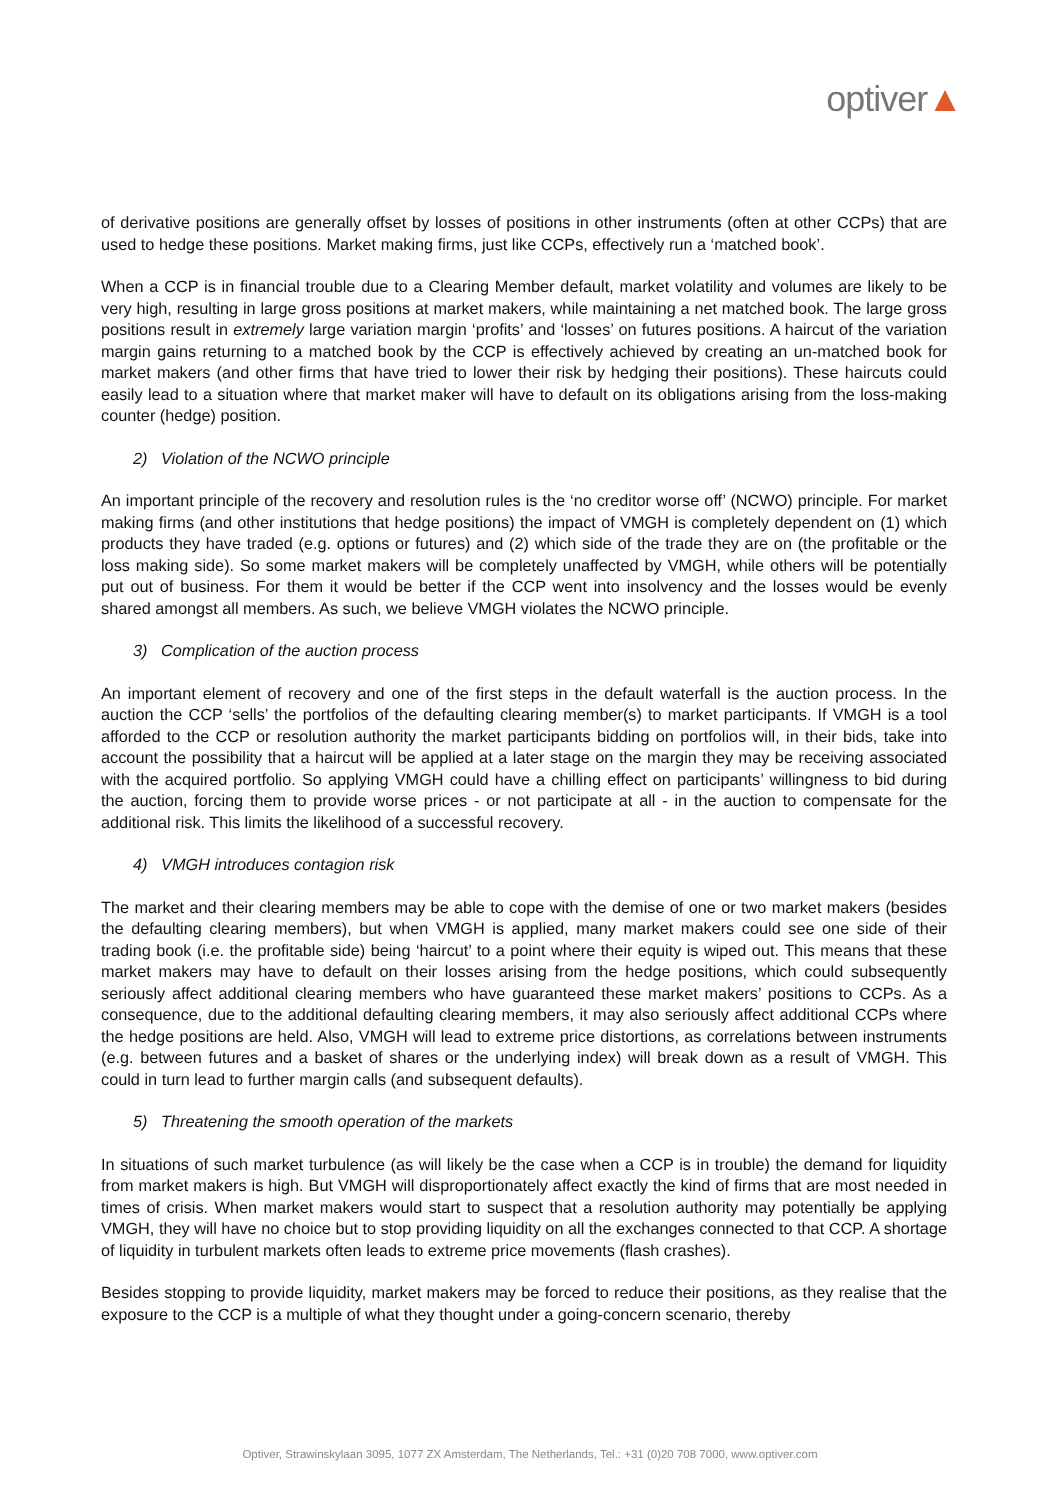optiver▲
of derivative positions are generally offset by losses of positions in other instruments (often at other CCPs) that are used to hedge these positions. Market making firms, just like CCPs, effectively run a ‘matched book’.
When a CCP is in financial trouble due to a Clearing Member default, market volatility and volumes are likely to be very high, resulting in large gross positions at market makers, while maintaining a net matched book. The large gross positions result in extremely large variation margin ‘profits’ and ‘losses’ on futures positions. A haircut of the variation margin gains returning to a matched book by the CCP is effectively achieved by creating an un-matched book for market makers (and other firms that have tried to lower their risk by hedging their positions). These haircuts could easily lead to a situation where that market maker will have to default on its obligations arising from the loss-making counter (hedge) position.
2) Violation of the NCWO principle
An important principle of the recovery and resolution rules is the ‘no creditor worse off’ (NCWO) principle. For market making firms (and other institutions that hedge positions) the impact of VMGH is completely dependent on (1) which products they have traded (e.g. options or futures) and (2) which side of the trade they are on (the profitable or the loss making side). So some market makers will be completely unaffected by VMGH, while others will be potentially put out of business. For them it would be better if the CCP went into insolvency and the losses would be evenly shared amongst all members. As such, we believe VMGH violates the NCWO principle.
3) Complication of the auction process
An important element of recovery and one of the first steps in the default waterfall is the auction process. In the auction the CCP ‘sells’ the portfolios of the defaulting clearing member(s) to market participants. If VMGH is a tool afforded to the CCP or resolution authority the market participants bidding on portfolios will, in their bids, take into account the possibility that a haircut will be applied at a later stage on the margin they may be receiving associated with the acquired portfolio. So applying VMGH could have a chilling effect on participants’ willingness to bid during the auction, forcing them to provide worse prices - or not participate at all - in the auction to compensate for the additional risk. This limits the likelihood of a successful recovery.
4) VMGH introduces contagion risk
The market and their clearing members may be able to cope with the demise of one or two market makers (besides the defaulting clearing members), but when VMGH is applied, many market makers could see one side of their trading book (i.e. the profitable side) being ‘haircut’ to a point where their equity is wiped out. This means that these market makers may have to default on their losses arising from the hedge positions, which could subsequently seriously affect additional clearing members who have guaranteed these market makers’ positions to CCPs. As a consequence, due to the additional defaulting clearing members, it may also seriously affect additional CCPs where the hedge positions are held. Also, VMGH will lead to extreme price distortions, as correlations between instruments (e.g. between futures and a basket of shares or the underlying index) will break down as a result of VMGH. This could in turn lead to further margin calls (and subsequent defaults).
5) Threatening the smooth operation of the markets
In situations of such market turbulence (as will likely be the case when a CCP is in trouble) the demand for liquidity from market makers is high. But VMGH will disproportionately affect exactly the kind of firms that are most needed in times of crisis. When market makers would start to suspect that a resolution authority may potentially be applying VMGH, they will have no choice but to stop providing liquidity on all the exchanges connected to that CCP. A shortage of liquidity in turbulent markets often leads to extreme price movements (flash crashes).
Besides stopping to provide liquidity, market makers may be forced to reduce their positions, as they realise that the exposure to the CCP is a multiple of what they thought under a going-concern scenario, thereby
Optiver, Strawinskylaan 3095, 1077 ZX Amsterdam, The Netherlands, Tel.: +31 (0)20 708 7000, www.optiver.com